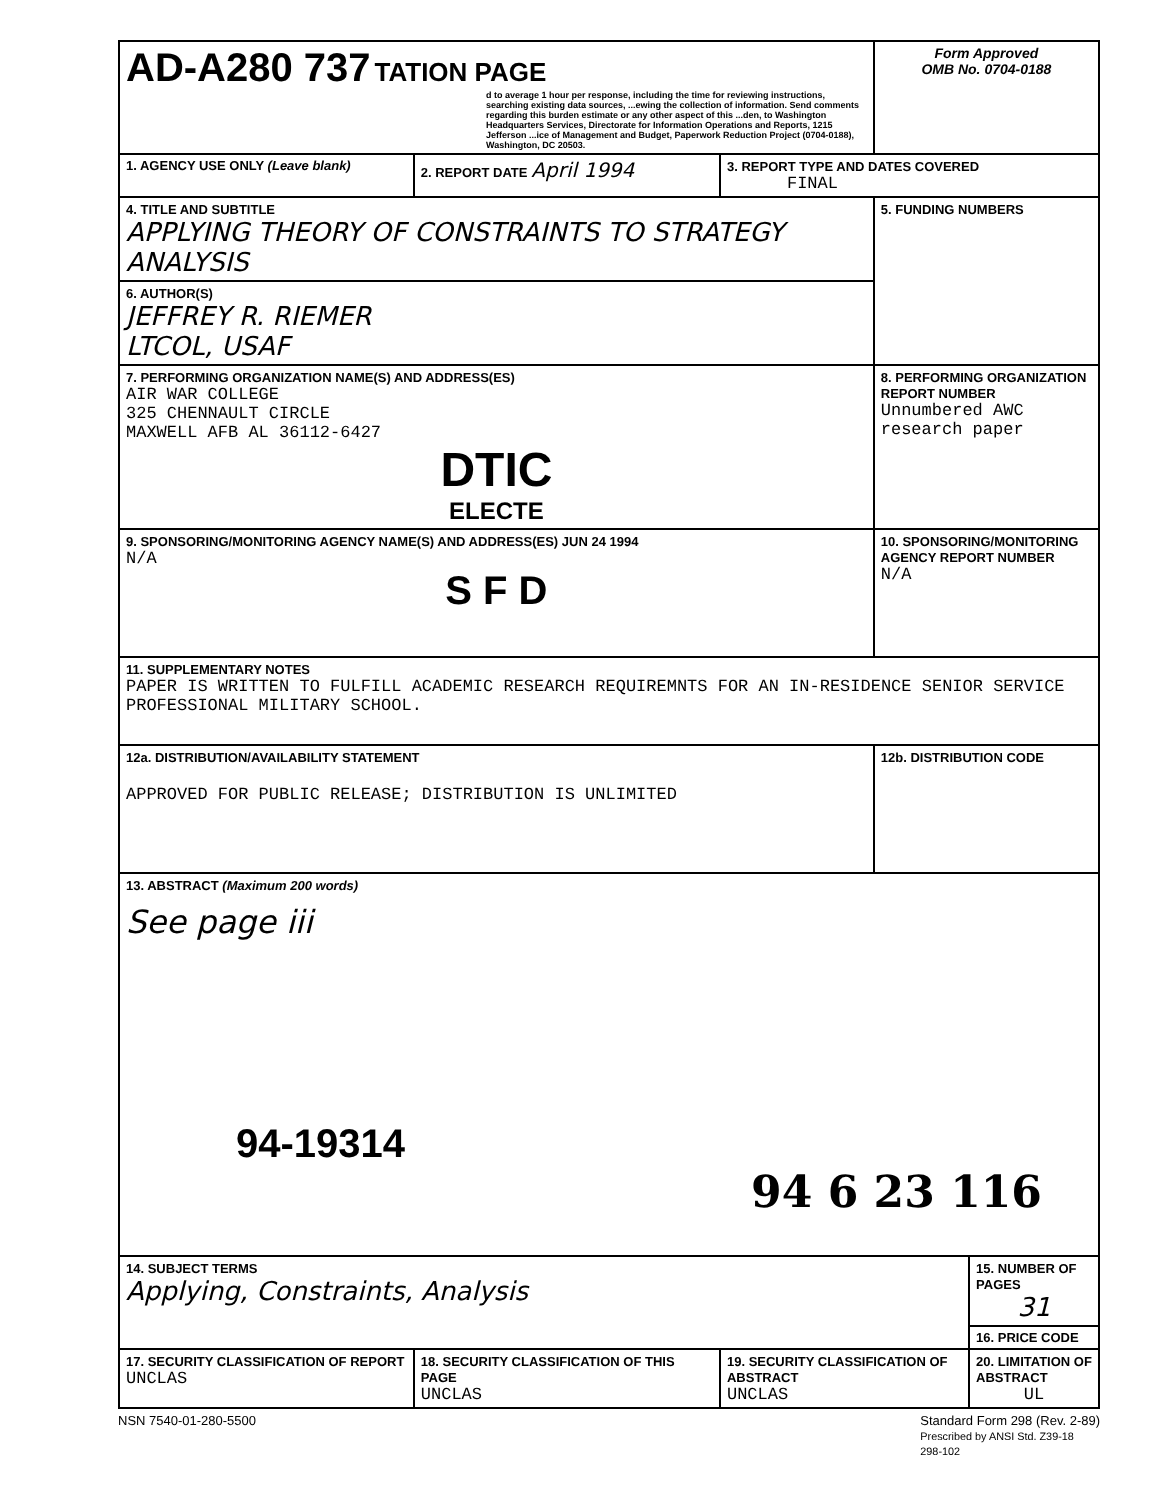| AD-A280 737 TATION PAGE d to average 1 hour per response, including the time for reviewing instructions, searching existing data sources, ...ewing the collection of information. Send comments regarding this burden estimate or any other aspect of this ...den, to Washington Headquarters Services, Directorate for Information Operations and Reports, 1215 Jefferson ...ice of Management and Budget, Paperwork Reduction Project (0704-0188), Washington, DC 20503. | | | Form Approved OMB No. 0704-0188 | |
| 1. AGENCY USE ONLY (Leave blank) | 2. REPORT DATE April 1994 | 3. REPORT TYPE AND DATES COVERED FINAL | | |
| 4. TITLE AND SUBTITLE APPLYING THEORY OF CONSTRAINTS TO STRATEGY ANALYSIS | | | 5. FUNDING NUMBERS | |
| 6. AUTHOR(S) JEFFREY R. RIEMER LTCOL, USAF | | | | |
| 7. PERFORMING ORGANIZATION NAME(S) AND ADDRESS(ES) AIR WAR COLLEGE 325 CHENNAULT CIRCLE MAXWELL AFB AL 36112-6427 DTIC ELECTE | | | 8. PERFORMING ORGANIZATION REPORT NUMBER Unnumbered AWC research paper | |
| 9. SPONSORING/MONITORING AGENCY NAME(S) AND ADDRESS(ES) JUN 24 1994 N/A S F D | | | 10. SPONSORING/MONITORING AGENCY REPORT NUMBER N/A | |
| 11. SUPPLEMENTARY NOTES PAPER IS WRITTEN TO FULFILL ACADEMIC RESEARCH REQUIREMNTS FOR AN IN-RESIDENCE SENIOR SERVICE PROFESSIONAL MILITARY SCHOOL. | | | | |
| 12a. DISTRIBUTION/AVAILABILITY STATEMENT APPROVED FOR PUBLIC RELEASE; DISTRIBUTION IS UNLIMITED | | | 12b. DISTRIBUTION CODE | |
| 13. ABSTRACT (Maximum 200 words) See page iii 94-19314 94 6 23 116 | | | | |
| 14. SUBJECT TERMS Applying, Constraints, Analysis | | | | 15. NUMBER OF PAGES 31 |
| | | | | 16. PRICE CODE |
| 17. SECURITY CLASSIFICATION OF REPORT UNCLAS | 18. SECURITY CLASSIFICATION OF THIS PAGE UNCLAS | 19. SECURITY CLASSIFICATION OF ABSTRACT UNCLAS | | 20. LIMITATION OF ABSTRACT UL |
NSN 7540-01-280-5500 Standard Form 298 (Rev. 2-89)
Prescribed by ANSI Std. Z39-18
298-102